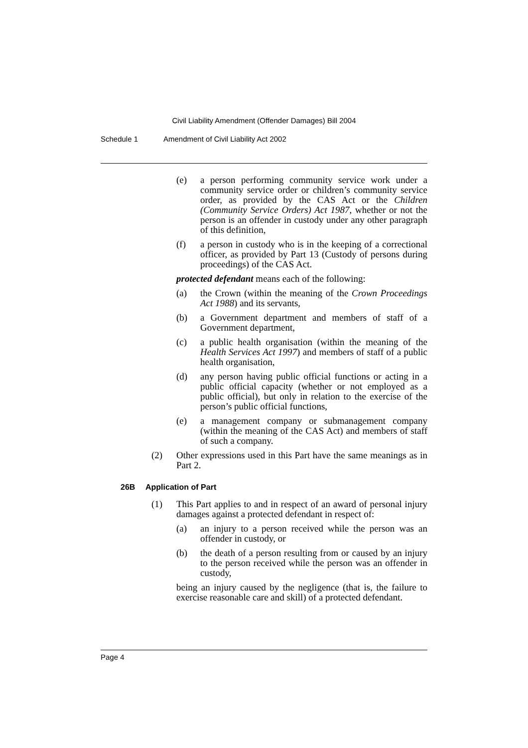Civil Liability Amendment (Offender Damages) Bill 2004
Schedule 1 Amendment of Civil Liability Act 2002
(e) a person performing community service work under a community service order or children’s community service order, as provided by the CAS Act or the Children (Community Service Orders) Act 1987, whether or not the person is an offender in custody under any other paragraph of this definition,
(f) a person in custody who is in the keeping of a correctional officer, as provided by Part 13 (Custody of persons during proceedings) of the CAS Act.
protected defendant means each of the following:
(a) the Crown (within the meaning of the Crown Proceedings Act 1988) and its servants,
(b) a Government department and members of staff of a Government department,
(c) a public health organisation (within the meaning of the Health Services Act 1997) and members of staff of a public health organisation,
(d) any person having public official functions or acting in a public official capacity (whether or not employed as a public official), but only in relation to the exercise of the person’s public official functions,
(e) a management company or submanagement company (within the meaning of the CAS Act) and members of staff of such a company.
(2) Other expressions used in this Part have the same meanings as in Part 2.
26B Application of Part
(1) This Part applies to and in respect of an award of personal injury damages against a protected defendant in respect of:
(a) an injury to a person received while the person was an offender in custody, or
(b) the death of a person resulting from or caused by an injury to the person received while the person was an offender in custody,
being an injury caused by the negligence (that is, the failure to exercise reasonable care and skill) of a protected defendant.
Page 4